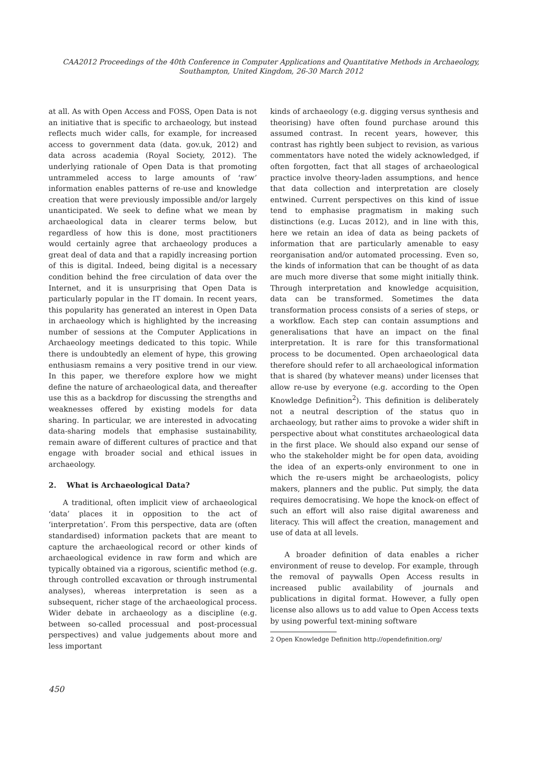CAA2012 Proceedings of the 40th Conference in Computer Applications and Quantitative Methods in Archaeology,
Southampton, United Kingdom, 26-30 March 2012
at all. As with Open Access and FOSS, Open Data is not an initiative that is specific to archaeology, but instead reflects much wider calls, for example, for increased access to government data (data. gov.uk, 2012) and data across academia (Royal Society, 2012). The underlying rationale of Open Data is that promoting untrammeled access to large amounts of ‘raw’ information enables patterns of re-use and knowledge creation that were previously impossible and/or largely unanticipated. We seek to define what we mean by archaeological data in clearer terms below, but regardless of how this is done, most practitioners would certainly agree that archaeology produces a great deal of data and that a rapidly increasing portion of this is digital. Indeed, being digital is a necessary condition behind the free circulation of data over the Internet, and it is unsurprising that Open Data is particularly popular in the IT domain. In recent years, this popularity has generated an interest in Open Data in archaeology which is highlighted by the increasing number of sessions at the Computer Applications in Archaeology meetings dedicated to this topic. While there is undoubtedly an element of hype, this growing enthusiasm remains a very positive trend in our view. In this paper, we therefore explore how we might define the nature of archaeological data, and thereafter use this as a backdrop for discussing the strengths and weaknesses offered by existing models for data sharing. In particular, we are interested in advocating data-sharing models that emphasise sustainability, remain aware of different cultures of practice and that engage with broader social and ethical issues in archaeology.
2. What is Archaeological Data?
A traditional, often implicit view of archaeological ‘data’ places it in opposition to the act of ‘interpretation’. From this perspective, data are (often standardised) information packets that are meant to capture the archaeological record or other kinds of archaeological evidence in raw form and which are typically obtained via a rigorous, scientific method (e.g. through controlled excavation or through instrumental analyses), whereas interpretation is seen as a subsequent, richer stage of the archaeological process. Wider debate in archaeology as a discipline (e.g. between so-called processual and post-processual perspectives) and value judgements about more and less important
kinds of archaeology (e.g. digging versus synthesis and theorising) have often found purchase around this assumed contrast. In recent years, however, this contrast has rightly been subject to revision, as various commentators have noted the widely acknowledged, if often forgotten, fact that all stages of archaeological practice involve theory-laden assumptions, and hence that data collection and interpretation are closely entwined. Current perspectives on this kind of issue tend to emphasise pragmatism in making such distinctions (e.g. Lucas 2012), and in line with this, here we retain an idea of data as being packets of information that are particularly amenable to easy reorganisation and/or automated processing. Even so, the kinds of information that can be thought of as data are much more diverse that some might initially think. Through interpretation and knowledge acquisition, data can be transformed. Sometimes the data transformation process consists of a series of steps, or a workflow. Each step can contain assumptions and generalisations that have an impact on the final interpretation. It is rare for this transformational process to be documented. Open archaeological data therefore should refer to all archaeological information that is shared (by whatever means) under licenses that allow re-use by everyone (e.g. according to the Open Knowledge Definition<sup>2</sup>). This definition is deliberately not a neutral description of the status quo in archaeology, but rather aims to provoke a wider shift in perspective about what constitutes archaeological data in the first place. We should also expand our sense of who the stakeholder might be for open data, avoiding the idea of an experts-only environment to one in which the re-users might be archaeologists, policy makers, planners and the public. Put simply, the data requires democratising. We hope the knock-on effect of such an effort will also raise digital awareness and literacy. This will affect the creation, management and use of data at all levels.
A broader definition of data enables a richer environment of reuse to develop. For example, through the removal of paywalls Open Access results in increased public availability of journals and publications in digital format. However, a fully open license also allows us to add value to Open Access texts by using powerful text-mining software
2 Open Knowledge Definition http://opendefinition.org/
450